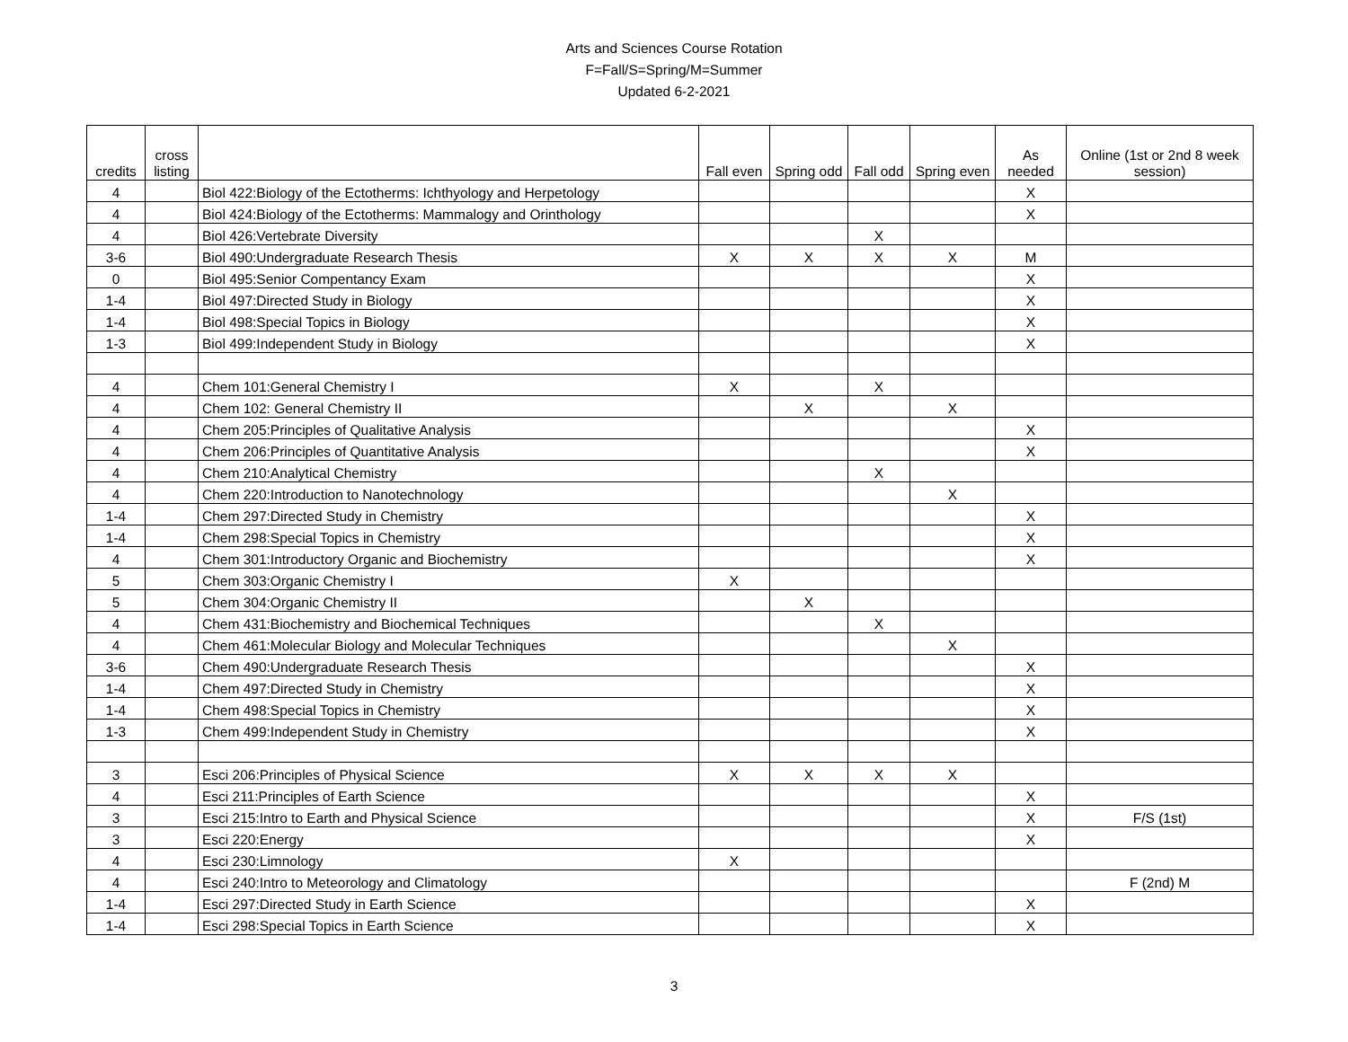Arts and Sciences Course Rotation
F=Fall/S=Spring/M=Summer
Updated 6-2-2021
| credits | cross listing | | Fall even | Spring odd | Fall odd | Spring even | As needed | Online (1st or 2nd 8 week session) |
| --- | --- | --- | --- | --- | --- | --- | --- | --- |
| 4 | | Biol 422:Biology of the Ectotherms: Ichthyology and Herpetology | | | | | X | |
| 4 | | Biol 424:Biology of the Ectotherms: Mammalogy and Orinthology | | | | | X | |
| 4 | | Biol 426:Vertebrate Diversity | | | X | | | |
| 3-6 | | Biol 490:Undergraduate Research Thesis | X | X | X | X | M | |
| 0 | | Biol 495:Senior Compentancy Exam | | | | | X | |
| 1-4 | | Biol 497:Directed Study in Biology | | | | | X | |
| 1-4 | | Biol 498:Special Topics in Biology | | | | | X | |
| 1-3 | | Biol 499:Independent Study in Biology | | | | | X | |
| 4 | | Chem 101:General Chemistry I | X | | X | | | |
| 4 | | Chem 102: General Chemistry II | | X | | X | | |
| 4 | | Chem 205:Principles of Qualitative Analysis | | | | | X | |
| 4 | | Chem 206:Principles of Quantitative Analysis | | | | | X | |
| 4 | | Chem 210:Analytical Chemistry | | | X | | | |
| 4 | | Chem 220:Introduction to Nanotechnology | | | | X | | |
| 1-4 | | Chem 297:Directed Study in Chemistry | | | | | X | |
| 1-4 | | Chem 298:Special Topics in Chemistry | | | | | X | |
| 4 | | Chem 301:Introductory Organic and Biochemistry | | | | | X | |
| 5 | | Chem 303:Organic Chemistry I | X | | | | | |
| 5 | | Chem 304:Organic Chemistry II | | X | | | | |
| 4 | | Chem 431:Biochemistry and Biochemical Techniques | | | X | | | |
| 4 | | Chem 461:Molecular Biology and Molecular Techniques | | | | X | | |
| 3-6 | | Chem 490:Undergraduate Research Thesis | | | | | X | |
| 1-4 | | Chem 497:Directed Study in Chemistry | | | | | X | |
| 1-4 | | Chem 498:Special Topics in Chemistry | | | | | X | |
| 1-3 | | Chem 499:Independent Study in Chemistry | | | | | X | |
| 3 | | Esci 206:Principles of Physical Science | X | X | X | X | | |
| 4 | | Esci 211:Principles of Earth Science | | | | | X | |
| 3 | | Esci 215:Intro to Earth and Physical Science | | | | | X | F/S (1st) |
| 3 | | Esci 220:Energy | | | | | X | |
| 4 | | Esci 230:Limnology | X | | | | | |
| 4 | | Esci 240:Intro to Meteorology and Climatology | | | | | | F (2nd) M |
| 1-4 | | Esci 297:Directed Study in Earth Science | | | | | X | |
| 1-4 | | Esci 298:Special Topics in Earth Science | | | | | X | |
3